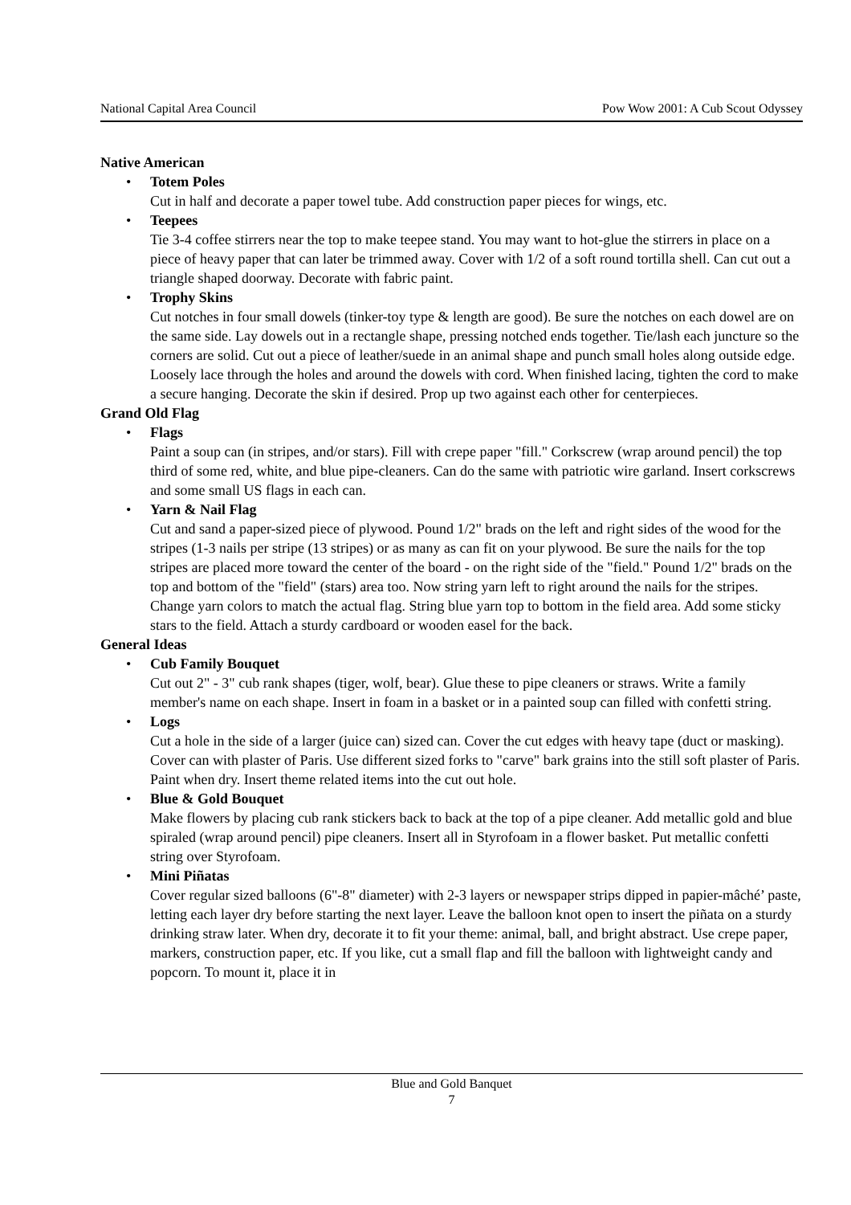National Capital Area Council Pow Wow 2001: A Cub Scout Odyssey
Native American
•
Totem Poles
Cut in half and decorate a paper towel tube. Add construction paper pieces for wings, etc.
•
Teepees
Tie 3-4 coffee stirrers near the top to make teepee stand. You may want to hot-glue the stirrers in place on a piece of heavy paper that can later be trimmed away. Cover with 1/2 of a soft round tortilla shell. Can cut out a triangle shaped doorway. Decorate with fabric paint.
•
Trophy Skins
Cut notches in four small dowels (tinker-toy type & length are good). Be sure the notches on each dowel are on the same side. Lay dowels out in a rectangle shape, pressing notched ends together. Tie/lash each juncture so the corners are solid. Cut out a piece of leather/suede in an animal shape and punch small holes along outside edge. Loosely lace through the holes and around the dowels with cord. When finished lacing, tighten the cord to make a secure hanging. Decorate the skin if desired. Prop up two against each other for centerpieces.
Grand Old Flag
•
Flags
Paint a soup can (in stripes, and/or stars). Fill with crepe paper "fill." Corkscrew (wrap around pencil) the top third of some red, white, and blue pipe-cleaners. Can do the same with patriotic wire garland. Insert corkscrews and some small US flags in each can.
•
Yarn & Nail Flag
Cut and sand a paper-sized piece of plywood. Pound 1/2" brads on the left and right sides of the wood for the stripes (1-3 nails per stripe (13 stripes) or as many as can fit on your plywood. Be sure the nails for the top stripes are placed more toward the center of the board - on the right side of the "field." Pound 1/2" brads on the top and bottom of the "field" (stars) area too. Now string yarn left to right around the nails for the stripes. Change yarn colors to match the actual flag. String blue yarn top to bottom in the field area. Add some sticky stars to the field. Attach a sturdy cardboard or wooden easel for the back.
General Ideas
•
Cub Family Bouquet
Cut out 2" - 3" cub rank shapes (tiger, wolf, bear). Glue these to pipe cleaners or straws. Write a family member's name on each shape. Insert in foam in a basket or in a painted soup can filled with confetti string.
•
Logs
Cut a hole in the side of a larger (juice can) sized can. Cover the cut edges with heavy tape (duct or masking). Cover can with plaster of Paris. Use different sized forks to "carve" bark grains into the still soft plaster of Paris. Paint when dry. Insert theme related items into the cut out hole.
•
Blue & Gold Bouquet
Make flowers by placing cub rank stickers back to back at the top of a pipe cleaner. Add metallic gold and blue spiraled (wrap around pencil) pipe cleaners. Insert all in Styrofoam in a flower basket. Put metallic confetti string over Styrofoam.
•
Mini Piñatas
Cover regular sized balloons (6"-8" diameter) with 2-3 layers or newspaper strips dipped in papier-mâché’ paste, letting each layer dry before starting the next layer. Leave the balloon knot open to insert the piñata on a sturdy drinking straw later. When dry, decorate it to fit your theme: animal, ball, and bright abstract. Use crepe paper, markers, construction paper, etc. If you like, cut a small flap and fill the balloon with lightweight candy and popcorn. To mount it, place it in
Blue and Gold Banquet
7